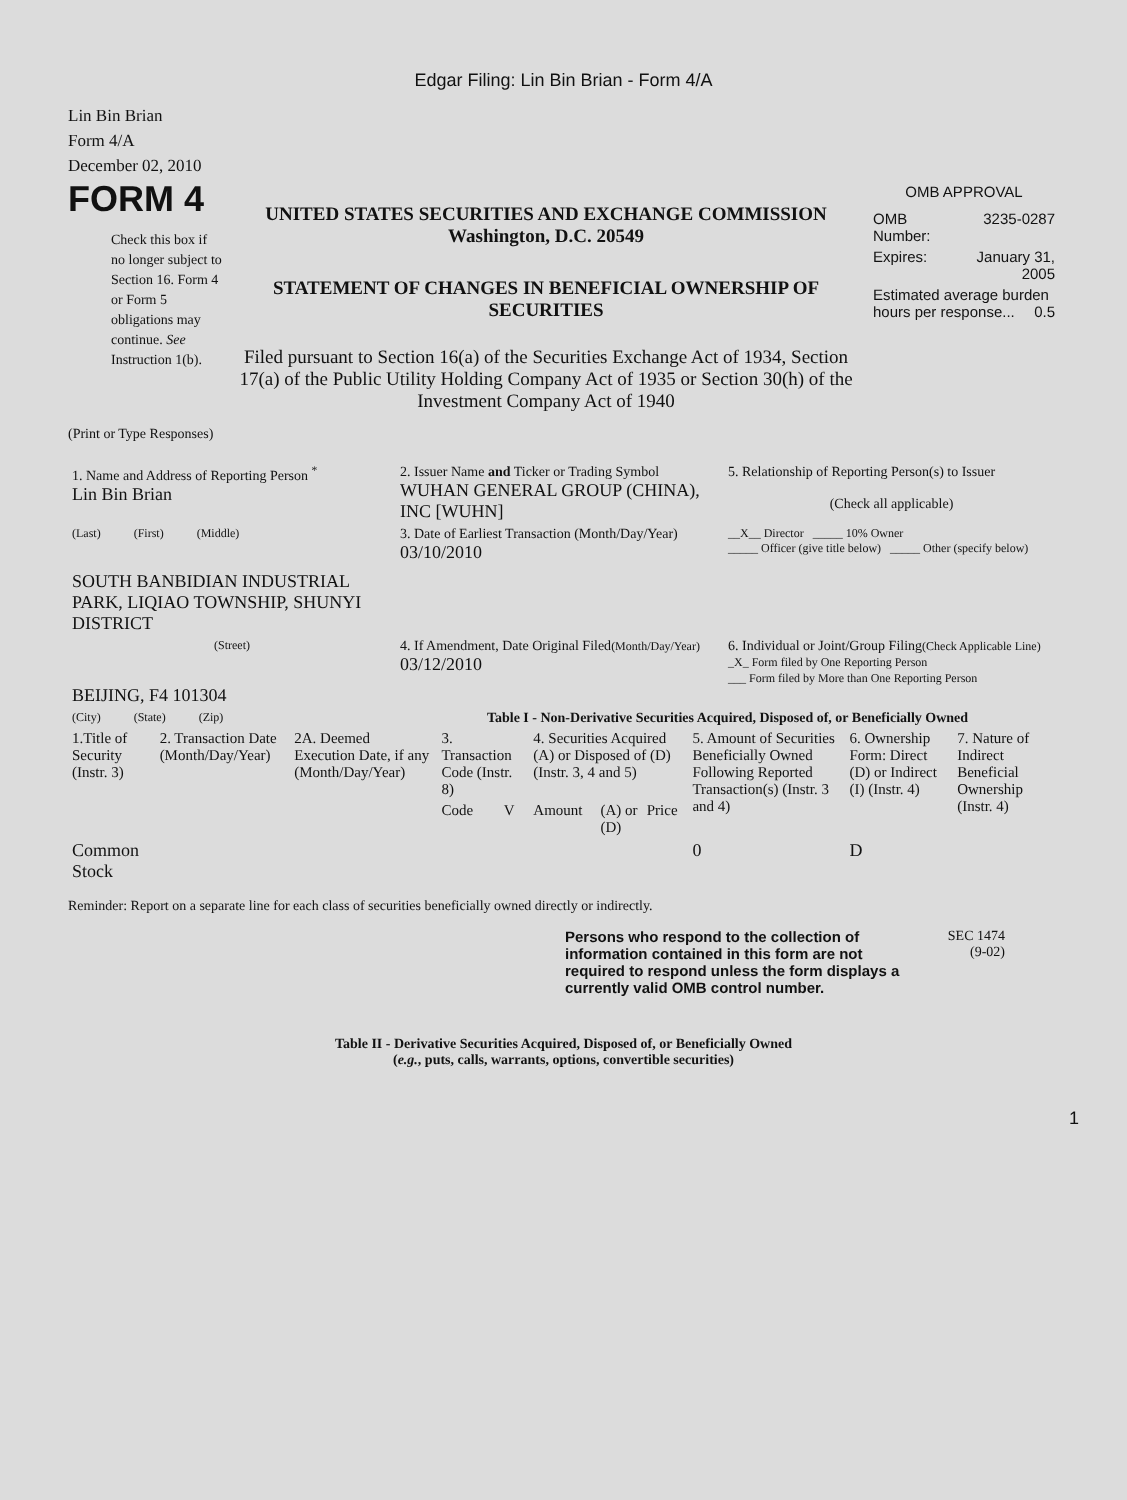Edgar Filing: Lin Bin Brian - Form 4/A
Lin Bin Brian
Form 4/A
December 02, 2010
FORM 4
Check this box if no longer subject to Section 16. Form 4 or Form 5 obligations may continue. See Instruction 1(b).
UNITED STATES SECURITIES AND EXCHANGE COMMISSION
Washington, D.C. 20549
STATEMENT OF CHANGES IN BENEFICIAL OWNERSHIP OF SECURITIES
Filed pursuant to Section 16(a) of the Securities Exchange Act of 1934, Section 17(a) of the Public Utility Holding Company Act of 1935 or Section 30(h) of the Investment Company Act of 1940
OMB APPROVAL
| OMB Number: | 3235-0287 |
| Expires: | January 31, 2005 |
| Estimated average burden hours per response... 0.5 | |
(Print or Type Responses)
| 1. Name and Address of Reporting Person <sup>*</sup> Lin Bin Brian | 2. Issuer Name and Ticker or Trading Symbol WUHAN GENERAL GROUP (CHINA), INC [WUHN] | 5. Relationship of Reporting Person(s) to Issuer (Check all applicable) |
| (Last) (First) (Middle) SOUTH BANBIDIAN INDUSTRIAL PARK, LIQIAO TOWNSHIP, SHUNYI DISTRICT | 3. Date of Earliest Transaction (Month/Day/Year) 03/10/2010 | __X__ Director _____ 10% Owner _____ Officer (give title below) _____ Other (specify below) |
| (Street) BEIJING, F4 101304 | 4. If Amendment, Date Original Filed (Month/Day/Year) 03/12/2010 | 6. Individual or Joint/Group Filing (Check Applicable Line) _X_ Form filed by One Reporting Person ___ Form filed by More than One Reporting Person |
| (City) (State) (Zip) | Table I - Non-Derivative Securities Acquired, Disposed of, or Beneficially Owned | |
| 1.Title of Security (Instr. 3) | 2. Transaction Date (Month/Day/Year) | 2A. Deemed Execution Date, if any (Month/Day/Year) | 3. Transaction Code (Instr. 8) | | 4. Securities Acquired (A) or Disposed of (D) (Instr. 3, 4 and 5) | | | 5. Amount of Securities Beneficially Owned Following Reported Transaction(s) (Instr. 3 and 4) | 6. Ownership Form: Direct (D) or Indirect (I) (Instr. 4) | 7. Nature of Indirect Beneficial Ownership (Instr. 4) |
| --- | --- | --- | --- | --- | --- | --- | --- | --- | --- | --- |
| | | | Code | V | Amount | (A) or (D) | Price | | | |
| Common Stock | | | | | | | | 0 | D | |
Reminder: Report on a separate line for each class of securities beneficially owned directly or indirectly.
Persons who respond to the collection of information contained in this form are not required to respond unless the form displays a currently valid OMB control number.
SEC 1474
(9-02)
Table II - Derivative Securities Acquired, Disposed of, or Beneficially Owned
(e.g., puts, calls, warrants, options, convertible securities)
1